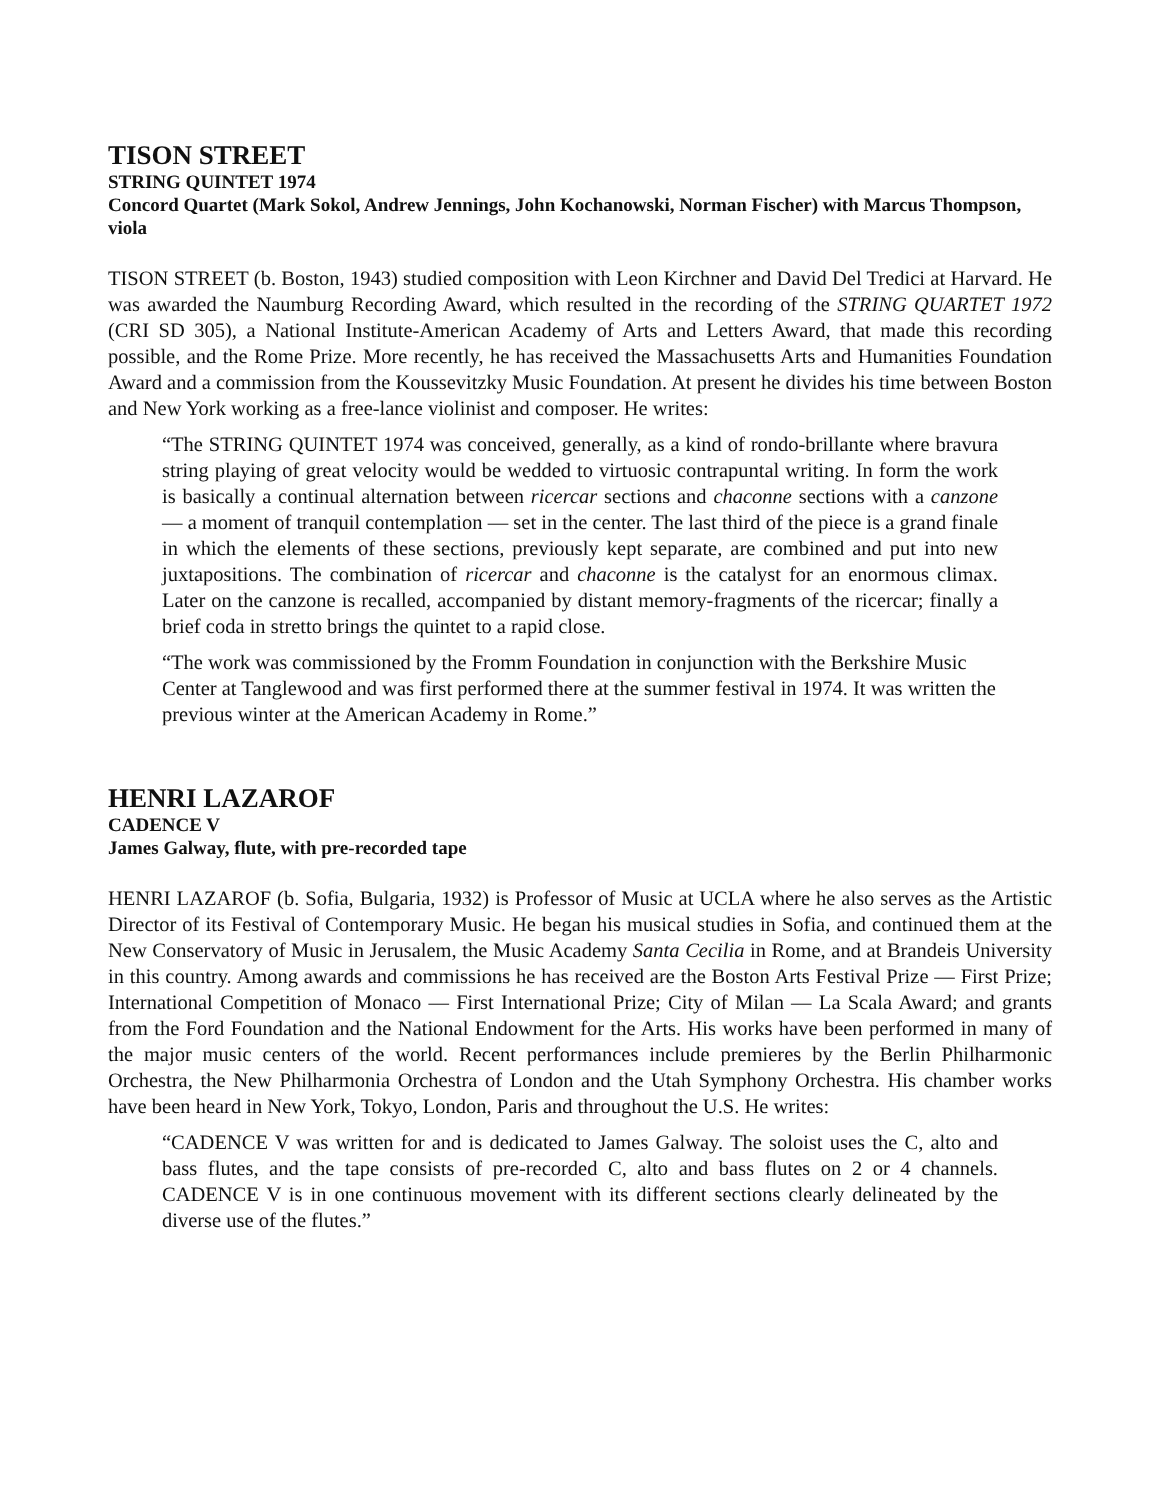TISON STREET
STRING QUINTET 1974
Concord Quartet (Mark Sokol, Andrew Jennings, John Kochanowski, Norman Fischer) with Marcus Thompson, viola
TISON STREET (b. Boston, 1943) studied composition with Leon Kirchner and David Del Tredici at Harvard. He was awarded the Naumburg Recording Award, which resulted in the recording of the STRING QUARTET 1972 (CRI SD 305), a National Institute-American Academy of Arts and Letters Award, that made this recording possible, and the Rome Prize. More recently, he has received the Massachusetts Arts and Humanities Foundation Award and a commission from the Koussevitzky Music Foundation. At present he divides his time between Boston and New York working as a free-lance violinist and composer. He writes:
“The STRING QUINTET 1974 was conceived, generally, as a kind of rondo-brillante where bravura string playing of great velocity would be wedded to virtuosic contrapuntal writing. In form the work is basically a continual alternation between ricercar sections and chaconne sections with a canzone — a moment of tranquil contemplation — set in the center. The last third of the piece is a grand finale in which the elements of these sections, previously kept separate, are combined and put into new juxtapositions. The combination of ricercar and chaconne is the catalyst for an enormous climax. Later on the canzone is recalled, accompanied by distant memory-fragments of the ricercar; finally a brief coda in stretto brings the quintet to a rapid close.
“The work was commissioned by the Fromm Foundation in conjunction with the Berkshire Music Center at Tanglewood and was first performed there at the summer festival in 1974. It was written the previous winter at the American Academy in Rome.”
HENRI LAZAROF
CADENCE V
James Galway, flute, with pre-recorded tape
HENRI LAZAROF (b. Sofia, Bulgaria, 1932) is Professor of Music at UCLA where he also serves as the Artistic Director of its Festival of Contemporary Music. He began his musical studies in Sofia, and continued them at the New Conservatory of Music in Jerusalem, the Music Academy Santa Cecilia in Rome, and at Brandeis University in this country. Among awards and commissions he has received are the Boston Arts Festival Prize — First Prize; International Competition of Monaco — First International Prize; City of Milan — La Scala Award; and grants from the Ford Foundation and the National Endowment for the Arts. His works have been performed in many of the major music centers of the world. Recent performances include premieres by the Berlin Philharmonic Orchestra, the New Philharmonia Orchestra of London and the Utah Symphony Orchestra. His chamber works have been heard in New York, Tokyo, London, Paris and throughout the U.S. He writes:
“CADENCE V was written for and is dedicated to James Galway. The soloist uses the C, alto and bass flutes, and the tape consists of pre-recorded C, alto and bass flutes on 2 or 4 channels. CADENCE V is in one continuous movement with its different sections clearly delineated by the diverse use of the flutes.”